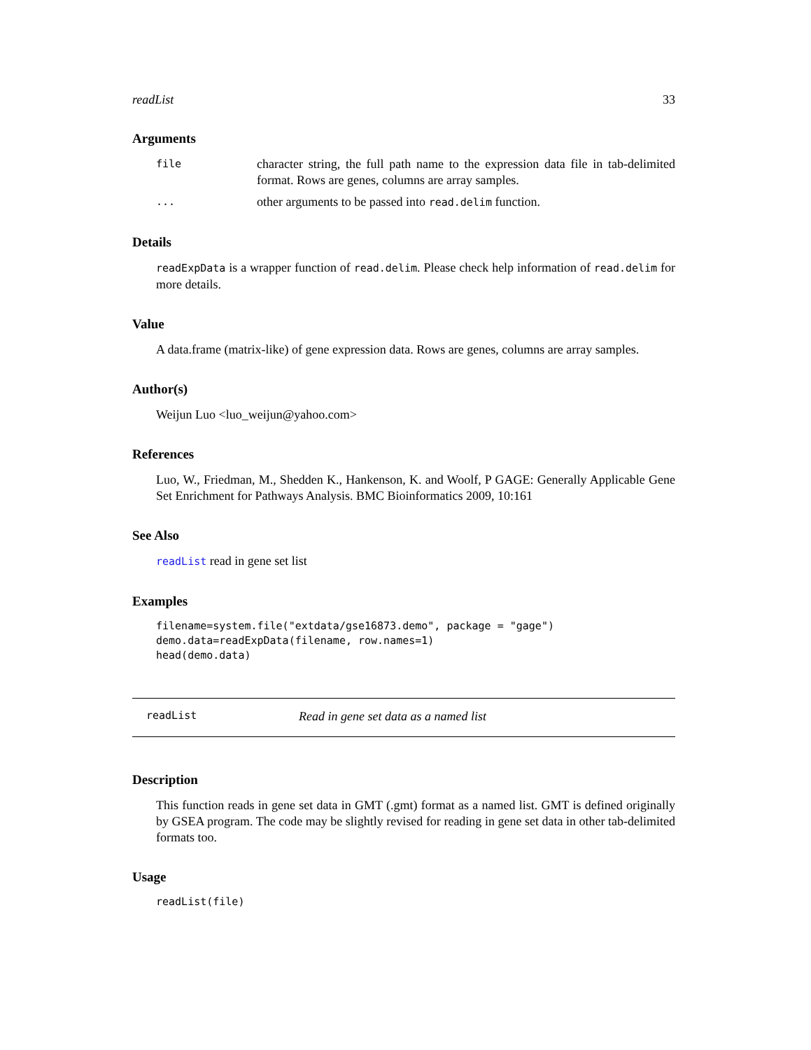readList 33
Arguments
file character string, the full path name to the expression data file in tab-delimited format. Rows are genes, columns are array samples.
... other arguments to be passed into read.delim function.
Details
readExpData is a wrapper function of read.delim. Please check help information of read.delim for more details.
Value
A data.frame (matrix-like) of gene expression data. Rows are genes, columns are array samples.
Author(s)
Weijun Luo <luo_weijun@yahoo.com>
References
Luo, W., Friedman, M., Shedden K., Hankenson, K. and Woolf, P GAGE: Generally Applicable Gene Set Enrichment for Pathways Analysis. BMC Bioinformatics 2009, 10:161
See Also
readList read in gene set list
Examples
filename=system.file("extdata/gse16873.demo", package = "gage")
demo.data=readExpData(filename, row.names=1)
head(demo.data)
readList Read in gene set data as a named list
Description
This function reads in gene set data in GMT (.gmt) format as a named list. GMT is defined originally by GSEA program. The code may be slightly revised for reading in gene set data in other tab-delimited formats too.
Usage
readList(file)